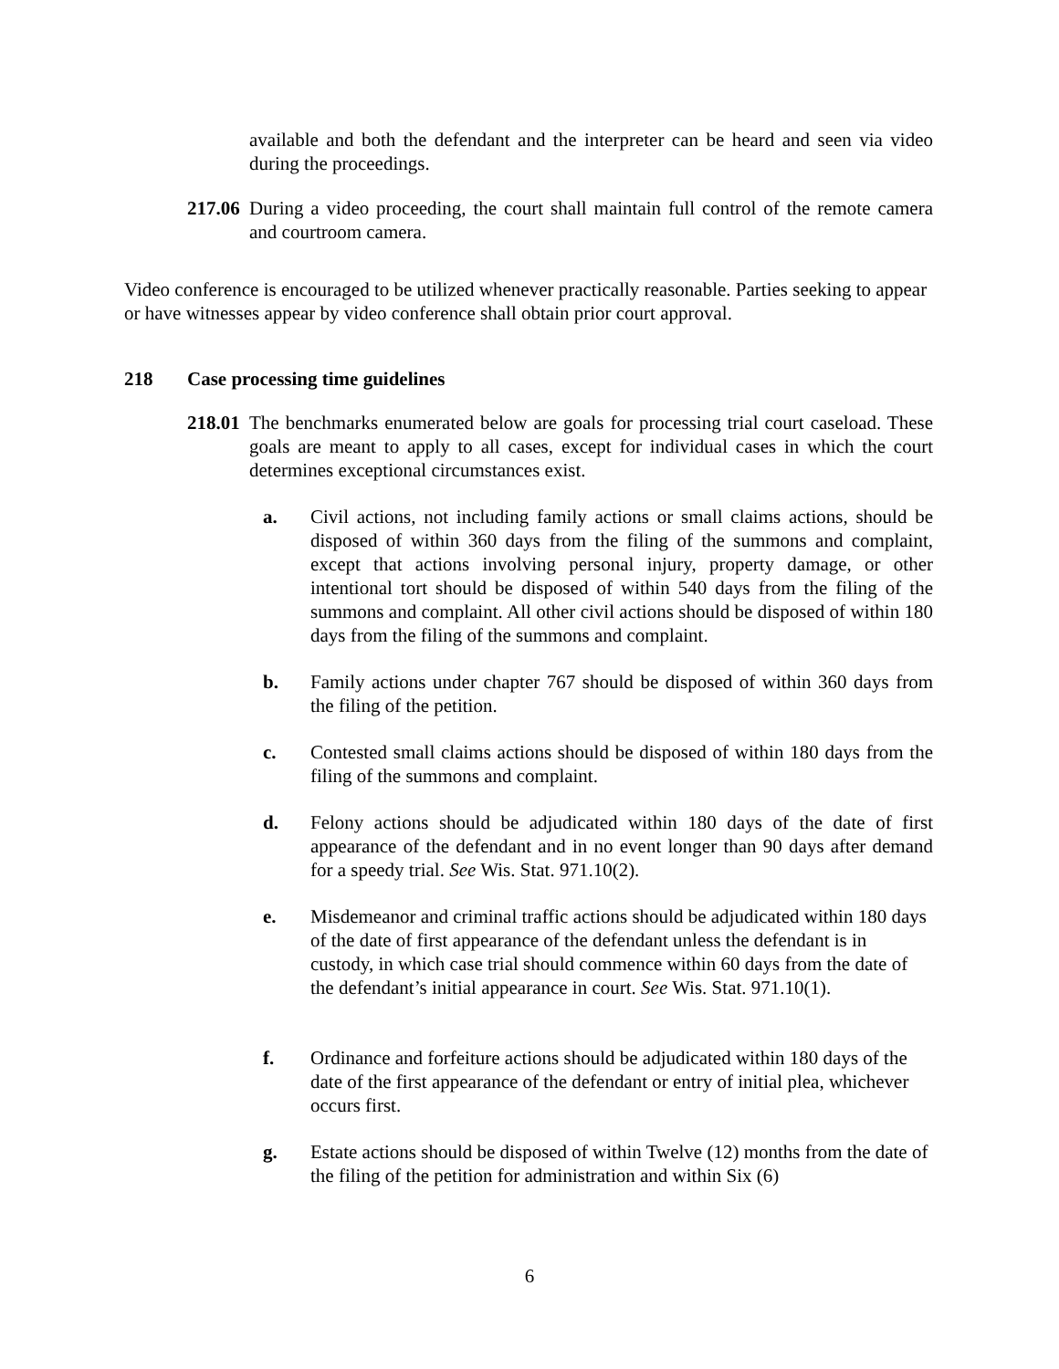available and both the defendant and the interpreter can be heard and seen via video during the proceedings.
217.06 During a video proceeding, the court shall maintain full control of the remote camera and courtroom camera.
Video conference is encouraged to be utilized whenever practically reasonable. Parties seeking to appear or have witnesses appear by video conference shall obtain prior court approval.
218 Case processing time guidelines
218.01 The benchmarks enumerated below are goals for processing trial court caseload. These goals are meant to apply to all cases, except for individual cases in which the court determines exceptional circumstances exist.
a. Civil actions, not including family actions or small claims actions, should be disposed of within 360 days from the filing of the summons and complaint, except that actions involving personal injury, property damage, or other intentional tort should be disposed of within 540 days from the filing of the summons and complaint. All other civil actions should be disposed of within 180 days from the filing of the summons and complaint.
b. Family actions under chapter 767 should be disposed of within 360 days from the filing of the petition.
c. Contested small claims actions should be disposed of within 180 days from the filing of the summons and complaint.
d. Felony actions should be adjudicated within 180 days of the date of first appearance of the defendant and in no event longer than 90 days after demand for a speedy trial. See Wis. Stat. 971.10(2).
e. Misdemeanor and criminal traffic actions should be adjudicated within 180 days of the date of first appearance of the defendant unless the defendant is in custody, in which case trial should commence within 60 days from the date of the defendant’s initial appearance in court. See Wis. Stat. 971.10(1).
f. Ordinance and forfeiture actions should be adjudicated within 180 days of the date of the first appearance of the defendant or entry of initial plea, whichever occurs first.
g. Estate actions should be disposed of within Twelve (12) months from the date of the filing of the petition for administration and within Six (6)
6